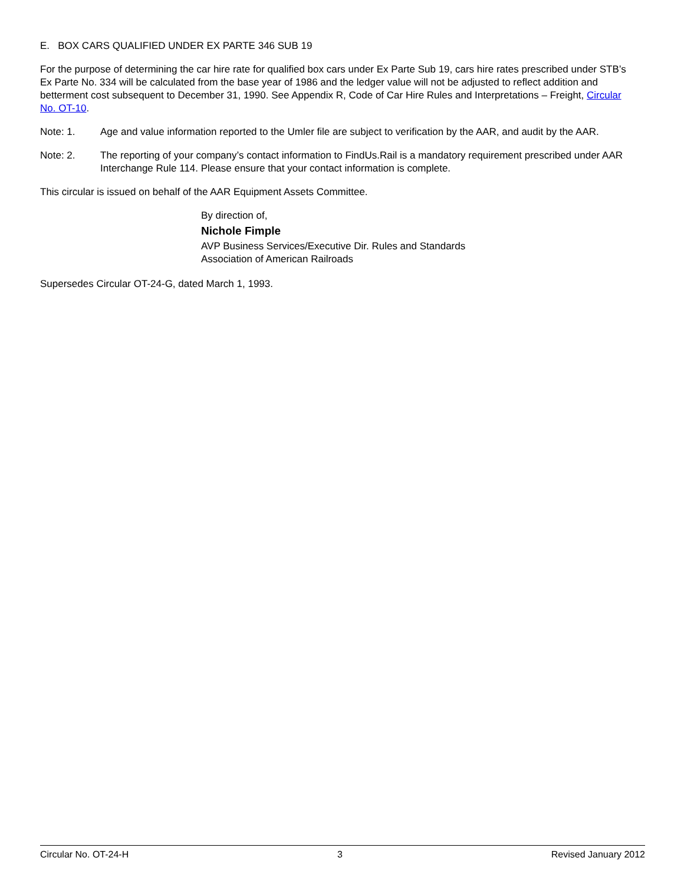E. BOX CARS QUALIFIED UNDER EX PARTE 346 SUB 19
For the purpose of determining the car hire rate for qualified box cars under Ex Parte Sub 19, cars hire rates prescribed under STB’s Ex Parte No. 334 will be calculated from the base year of 1986 and the ledger value will not be adjusted to reflect addition and betterment cost subsequent to December 31, 1990. See Appendix R, Code of Car Hire Rules and Interpretations – Freight, Circular No. OT-10.
Note: 1. Age and value information reported to the Umler file are subject to verification by the AAR, and audit by the AAR.
Note: 2. The reporting of your company’s contact information to FindUs.Rail is a mandatory requirement prescribed under AAR Interchange Rule 114. Please ensure that your contact information is complete.
This circular is issued on behalf of the AAR Equipment Assets Committee.
By direction of,
Nichole Fimple
AVP Business Services/Executive Dir. Rules and Standards
Association of American Railroads
Supersedes Circular OT-24-G, dated March 1, 1993.
Circular No. OT-24-H 3 Revised January 2012